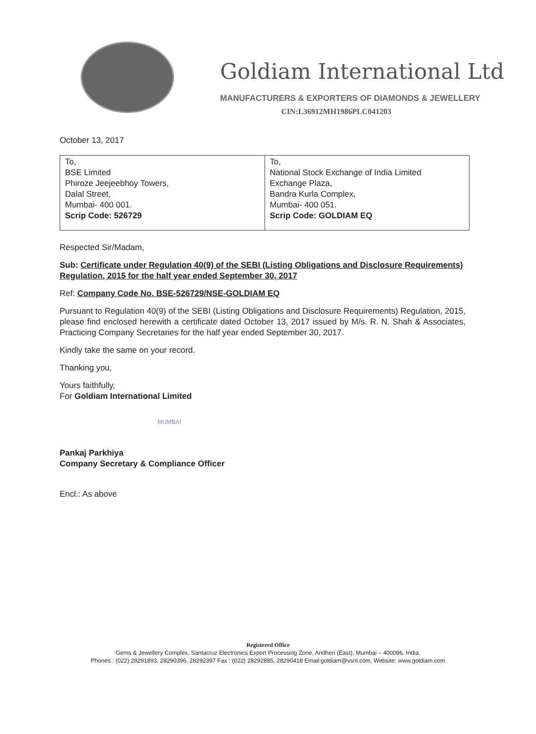Goldiam International Ltd
MANUFACTURERS & EXPORTERS OF DIAMONDS & JEWELLERY
CIN:L36912MH1986PLC041203
October 13, 2017
| To, BSE Limited Phiroze Jeejeebhoy Towers, Dalal Street, Mumbai- 400 001. Scrip Code: 526729 | To, National Stock Exchange of India Limited Exchange Plaza, Bandra Kurla Complex, Mumbai- 400 051. Scrip Code: GOLDIAM EQ |
Respected Sir/Madam,
Sub: Certificate under Regulation 40(9) of the SEBI (Listing Obligations and Disclosure Requirements) Regulation, 2015 for the half year ended September 30, 2017
Ref: Company Code No. BSE-526729/NSE-GOLDIAM EQ
Pursuant to Regulation 40(9) of the SEBI (Listing Obligations and Disclosure Requirements) Regulation, 2015, please find enclosed herewith a certificate dated October 13, 2017 issued by M/s. R. N. Shah & Associates, Practicing Company Secretaries for the half year ended September 30, 2017.
Kindly take the same on your record.
Thanking you,
Yours faithfully,
For Goldiam International Limited
MUMBAI
Pankaj Parkhiya
Company Secretary & Compliance Officer
Encl.: As above
Registered Office
Gems & Jewellery Complex, Santacruz Electronics Export Processing Zone, Andheri (East), Mumbai – 400096. India.
Phones : (022) 28291893, 28290396, 28292397 Fax : (022) 28292885, 28290418 Email:goldiam@vsnl.com, Website: www.goldiam.com